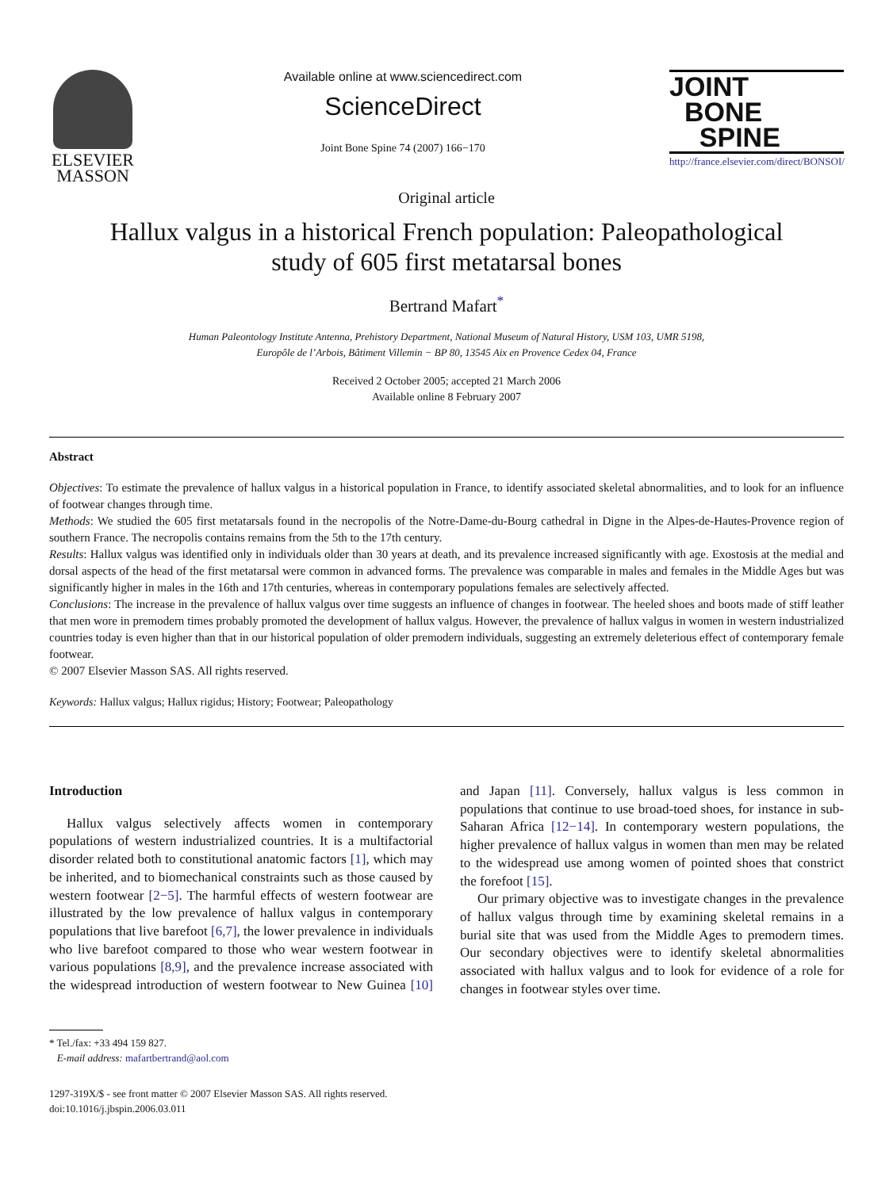ELSEVIER
MASSON
Available online at www.sciencedirect.com
ScienceDirect
Joint Bone Spine 74 (2007) 166−170
JOINT
BONE
SPINE
http://france.elsevier.com/direct/BONSOI/
Original article
Hallux valgus in a historical French population: Paleopathological
study of 605 first metatarsal bones
Bertrand Mafart<sup>*</sup>
Human Paleontology Institute Antenna, Prehistory Department, National Museum of Natural History, USM 103, UMR 5198,
Europôle de l’Arbois, Bâtiment Villemin − BP 80, 13545 Aix en Provence Cedex 04, France
Received 2 October 2005; accepted 21 March 2006
Available online 8 February 2007
Abstract
Objectives: To estimate the prevalence of hallux valgus in a historical population in France, to identify associated skeletal abnormalities, and to look for an influence of footwear changes through time.
Methods: We studied the 605 first metatarsals found in the necropolis of the Notre-Dame-du-Bourg cathedral in Digne in the Alpes-de-Hautes-Provence region of southern France. The necropolis contains remains from the 5th to the 17th century.
Results: Hallux valgus was identified only in individuals older than 30 years at death, and its prevalence increased significantly with age. Exostosis at the medial and dorsal aspects of the head of the first metatarsal were common in advanced forms. The prevalence was comparable in males and females in the Middle Ages but was significantly higher in males in the 16th and 17th centuries, whereas in contemporary populations females are selectively affected.
Conclusions: The increase in the prevalence of hallux valgus over time suggests an influence of changes in footwear. The heeled shoes and boots made of stiff leather that men wore in premodern times probably promoted the development of hallux valgus. However, the prevalence of hallux valgus in women in western industrialized countries today is even higher than that in our historical population of older premodern individuals, suggesting an extremely deleterious effect of contemporary female footwear.
© 2007 Elsevier Masson SAS. All rights reserved.
Keywords: Hallux valgus; Hallux rigidus; History; Footwear; Paleopathology
Introduction
Hallux valgus selectively affects women in contemporary populations of western industrialized countries. It is a multifactorial disorder related both to constitutional anatomic factors [1], which may be inherited, and to biomechanical constraints such as those caused by western footwear [2−5]. The harmful effects of western footwear are illustrated by the low prevalence of hallux valgus in contemporary populations that live barefoot [6,7], the lower prevalence in individuals who live barefoot compared to those who wear western footwear in various populations [8,9], and the prevalence increase associated with the widespread introduction of western footwear to New Guinea [10] and Japan [11]. Conversely, hallux valgus is less common in populations that continue to use broad-toed shoes, for instance in sub-Saharan Africa [12−14]. In contemporary western populations, the higher prevalence of hallux valgus in women than men may be related to the widespread use among women of pointed shoes that constrict the forefoot [15].
Our primary objective was to investigate changes in the prevalence of hallux valgus through time by examining skeletal remains in a burial site that was used from the Middle Ages to premodern times. Our secondary objectives were to identify skeletal abnormalities associated with hallux valgus and to look for evidence of a role for changes in footwear styles over time.
* Tel./fax: +33 494 159 827.
E-mail address: mafartbertrand@aol.com
1297-319X/$ - see front matter © 2007 Elsevier Masson SAS. All rights reserved.
doi:10.1016/j.jbspin.2006.03.011